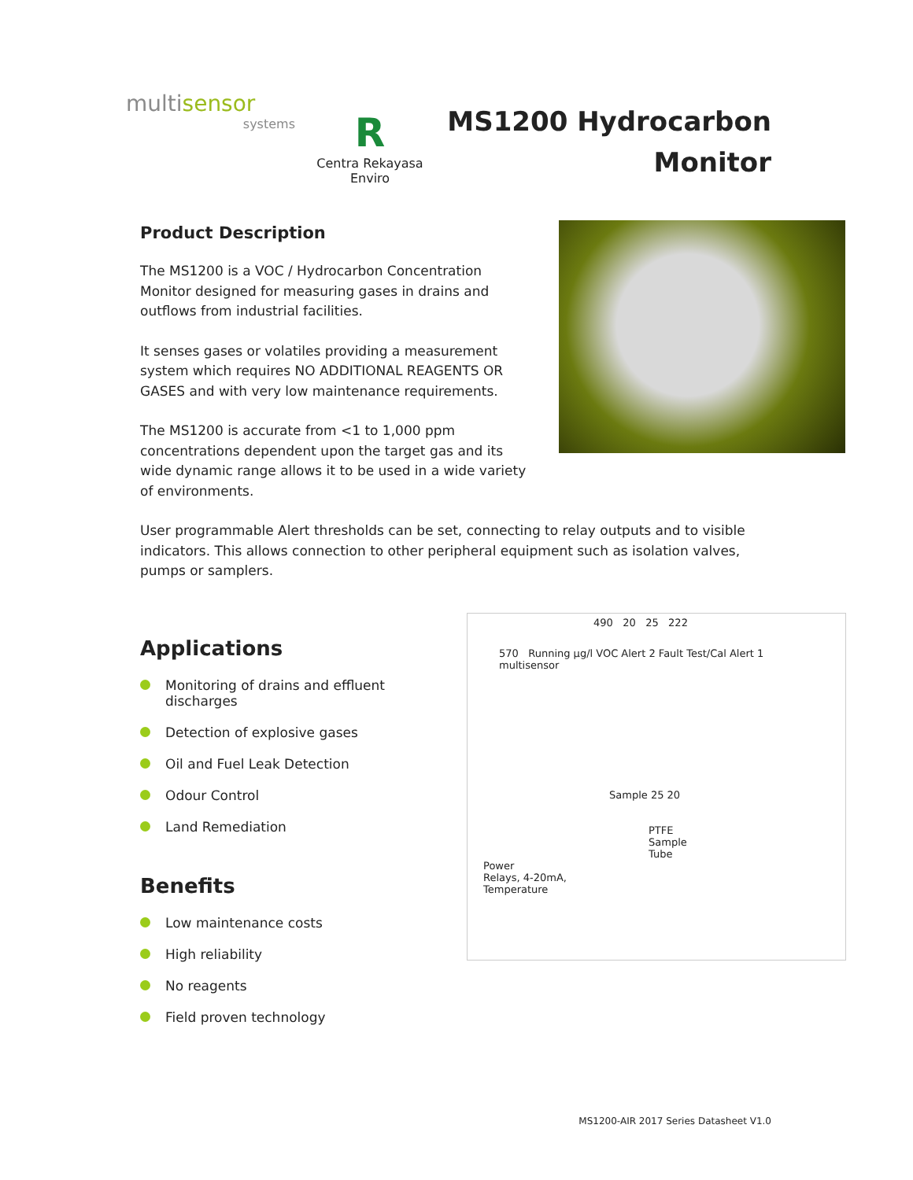multisensor
systems
R
Centra Rekayasa Enviro
MS1200 Hydrocarbon
Monitor
Product Description
The MS1200 is a VOC / Hydrocarbon Concentration Monitor designed for measuring gases in drains and outflows from industrial facilities.
It senses gases or volatiles providing a measurement system which requires NO ADDITIONAL REAGENTS OR GASES and with very low maintenance requirements.
The MS1200 is accurate from <1 to 1,000 ppm concentrations dependent upon the target gas and its wide dynamic range allows it to be used in a wide variety of environments.
User programmable Alert thresholds can be set, connecting to relay outputs and to visible indicators. This allows connection to other peripheral equipment such as isolation valves, pumps or samplers.
Applications
Monitoring of drains and effluent discharges
Detection of explosive gases
Oil and Fuel Leak Detection
Odour Control
Land Remediation
Benefits
Low maintenance costs
High reliability
No reagents
Field proven technology
490 20 25 222
570 Running µg/l VOC Alert 2 Fault Test/Cal Alert 1 multisensor
Sample 25 20
PTFE
Sample
Tube
Power
Relays, 4-20mA,
Temperature
MS1200-AIR 2017 Series Datasheet V1.0